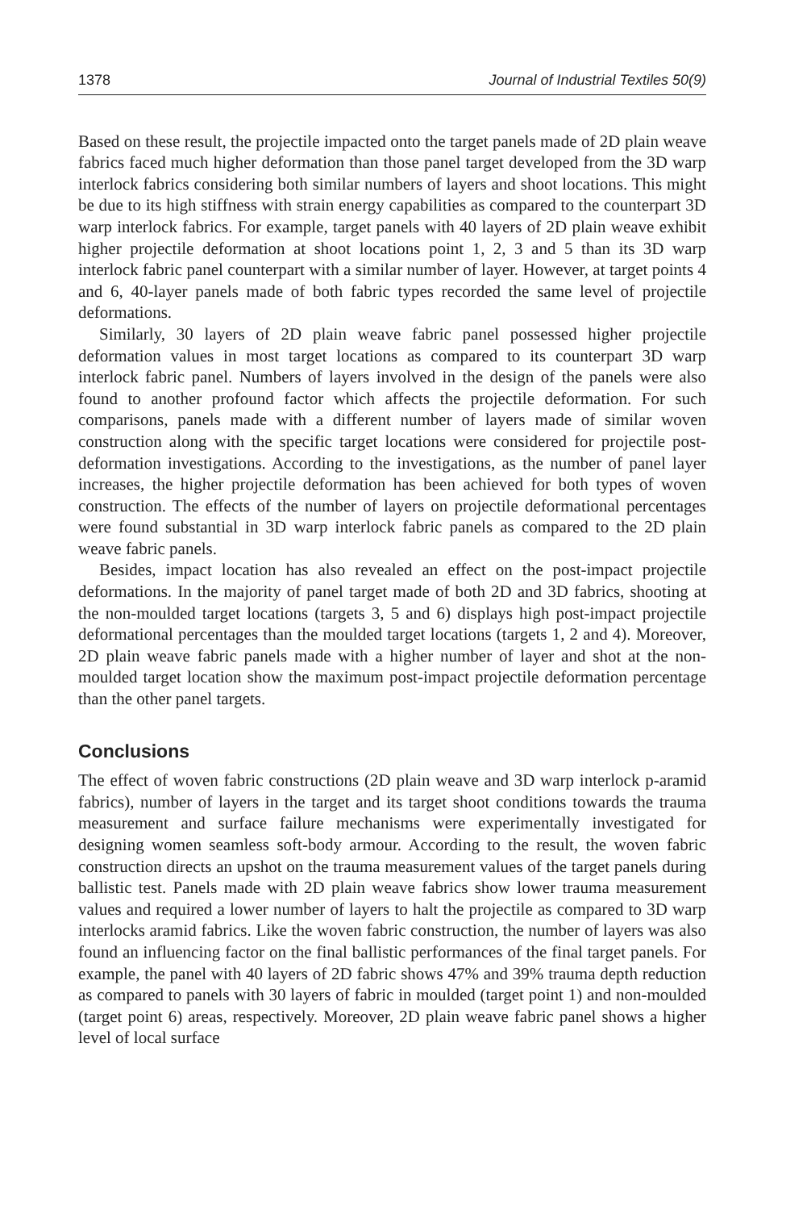1378 Journal of Industrial Textiles 50(9)
Based on these result, the projectile impacted onto the target panels made of 2D plain weave fabrics faced much higher deformation than those panel target developed from the 3D warp interlock fabrics considering both similar numbers of layers and shoot locations. This might be due to its high stiffness with strain energy capabilities as compared to the counterpart 3D warp interlock fabrics. For example, target panels with 40 layers of 2D plain weave exhibit higher projectile deformation at shoot locations point 1, 2, 3 and 5 than its 3D warp interlock fabric panel counterpart with a similar number of layer. However, at target points 4 and 6, 40-layer panels made of both fabric types recorded the same level of projectile deformations.
Similarly, 30 layers of 2D plain weave fabric panel possessed higher projectile deformation values in most target locations as compared to its counterpart 3D warp interlock fabric panel. Numbers of layers involved in the design of the panels were also found to another profound factor which affects the projectile deformation. For such comparisons, panels made with a different number of layers made of similar woven construction along with the specific target locations were considered for projectile post-deformation investigations. According to the investigations, as the number of panel layer increases, the higher projectile deformation has been achieved for both types of woven construction. The effects of the number of layers on projectile deformational percentages were found substantial in 3D warp interlock fabric panels as compared to the 2D plain weave fabric panels.
Besides, impact location has also revealed an effect on the post-impact projectile deformations. In the majority of panel target made of both 2D and 3D fabrics, shooting at the non-moulded target locations (targets 3, 5 and 6) displays high post-impact projectile deformational percentages than the moulded target locations (targets 1, 2 and 4). Moreover, 2D plain weave fabric panels made with a higher number of layer and shot at the non-moulded target location show the maximum post-impact projectile deformation percentage than the other panel targets.
Conclusions
The effect of woven fabric constructions (2D plain weave and 3D warp interlock p-aramid fabrics), number of layers in the target and its target shoot conditions towards the trauma measurement and surface failure mechanisms were experimentally investigated for designing women seamless soft-body armour. According to the result, the woven fabric construction directs an upshot on the trauma measurement values of the target panels during ballistic test. Panels made with 2D plain weave fabrics show lower trauma measurement values and required a lower number of layers to halt the projectile as compared to 3D warp interlocks aramid fabrics. Like the woven fabric construction, the number of layers was also found an influencing factor on the final ballistic performances of the final target panels. For example, the panel with 40 layers of 2D fabric shows 47% and 39% trauma depth reduction as compared to panels with 30 layers of fabric in moulded (target point 1) and non-moulded (target point 6) areas, respectively. Moreover, 2D plain weave fabric panel shows a higher level of local surface